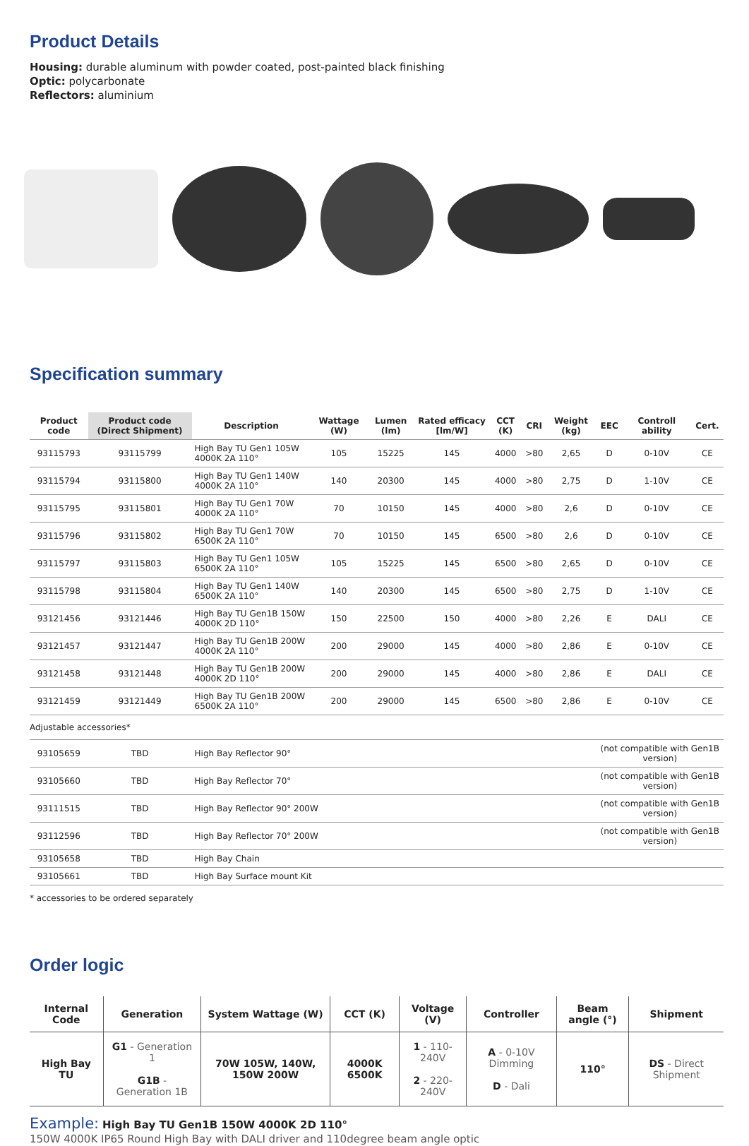Product Details
Housing: durable aluminum with powder coated, post-painted black finishing
Optic: polycarbonate
Reflectors: aluminium
Specification summary
| Product code | Product code (Direct Shipment) | Description | Wattage (W) | Lumen (lm) | Rated efficacy [lm/W] | CCT (K) | CRI | Weight (kg) | EEC | Controll ability | Cert. |
| --- | --- | --- | --- | --- | --- | --- | --- | --- | --- | --- | --- |
| 93115793 | 93115799 | High Bay TU Gen1 105W 4000K 2A 110° | 105 | 15225 | 145 | 4000 | >80 | 2,65 | D | 0-10V | CE |
| 93115794 | 93115800 | High Bay TU Gen1 140W 4000K 2A 110° | 140 | 20300 | 145 | 4000 | >80 | 2,75 | D | 1-10V | CE |
| 93115795 | 93115801 | High Bay TU Gen1 70W 4000K 2A 110° | 70 | 10150 | 145 | 4000 | >80 | 2,6 | D | 0-10V | CE |
| 93115796 | 93115802 | High Bay TU Gen1 70W 6500K 2A 110° | 70 | 10150 | 145 | 6500 | >80 | 2,6 | D | 0-10V | CE |
| 93115797 | 93115803 | High Bay TU Gen1 105W 6500K 2A 110° | 105 | 15225 | 145 | 6500 | >80 | 2,65 | D | 0-10V | CE |
| 93115798 | 93115804 | High Bay TU Gen1 140W 6500K 2A 110° | 140 | 20300 | 145 | 6500 | >80 | 2,75 | D | 1-10V | CE |
| 93121456 | 93121446 | High Bay TU Gen1B 150W 4000K 2D 110° | 150 | 22500 | 150 | 4000 | >80 | 2,26 | E | DALI | CE |
| 93121457 | 93121447 | High Bay TU Gen1B 200W 4000K 2A 110° | 200 | 29000 | 145 | 4000 | >80 | 2,86 | E | 0-10V | CE |
| 93121458 | 93121448 | High Bay TU Gen1B 200W 4000K 2D 110° | 200 | 29000 | 145 | 4000 | >80 | 2,86 | E | DALI | CE |
| 93121459 | 93121449 | High Bay TU Gen1B 200W 6500K 2A 110° | 200 | 29000 | 145 | 6500 | >80 | 2,86 | E | 0-10V | CE |
| Adjustable accessories* | | | | | | | | | | | |
| 93105659 | TBD | High Bay Reflector 90° | | | | | | | (not compatible with Gen1B version) | | |
| 93105660 | TBD | High Bay Reflector 70° | | | | | | | (not compatible with Gen1B version) | | |
| 93111515 | TBD | High Bay Reflector 90° 200W | | | | | | | (not compatible with Gen1B version) | | |
| 93112596 | TBD | High Bay Reflector 70° 200W | | | | | | | (not compatible with Gen1B version) | | |
| 93105658 | TBD | High Bay Chain | | | | | | | | | |
| 93105661 | TBD | High Bay Surface mount Kit | | | | | | | | | |
* accessories to be ordered separately
Order logic
| Internal Code | Generation | System Wattage (W) | CCT (K) | Voltage (V) | Controller | Beam angle (°) | Shipment |
| --- | --- | --- | --- | --- | --- | --- | --- |
| High Bay TU | G1 - Generation 1 G1B - Generation 1B | 70W 105W, 140W, 150W 200W | 4000K 6500K | 1 - 110-240V 2 - 220-240V | A - 0-10V Dimming D - Dali | 110° | DS - Direct Shipment |
Example: High Bay TU Gen1B 150W 4000K 2D 110°
150W 4000K IP65 Round High Bay with DALI driver and 110degree beam angle optic